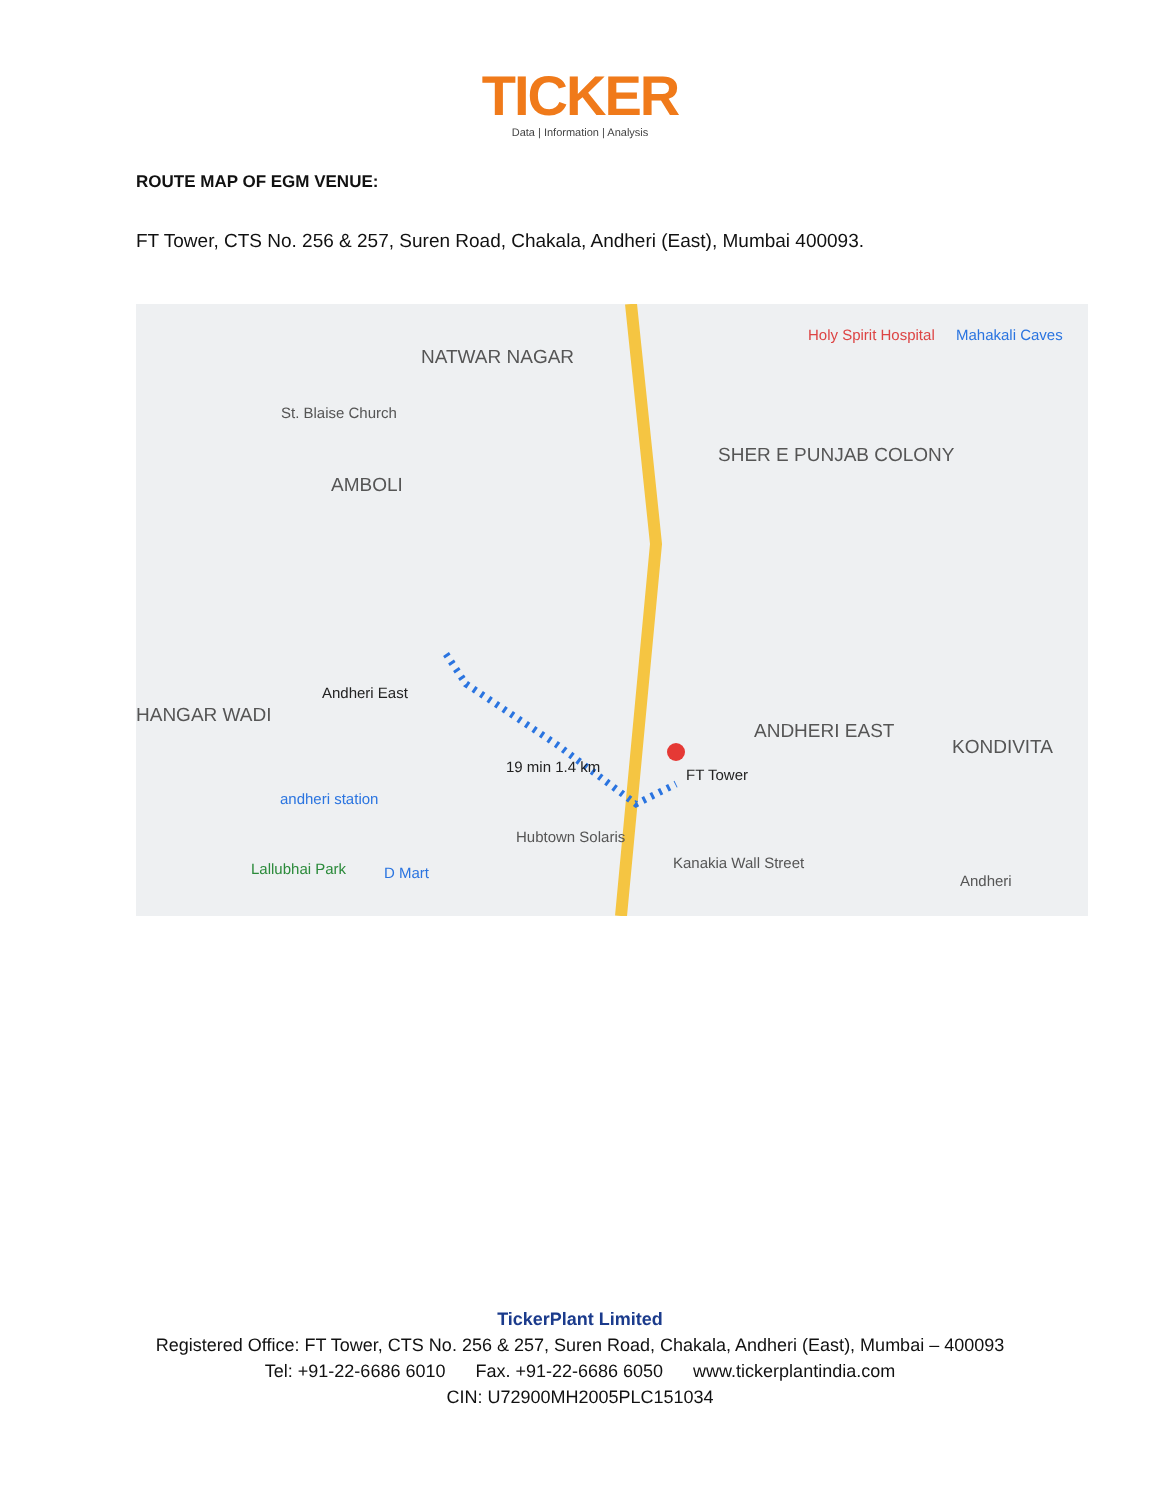TICKER
Data | Information | Analysis
ROUTE MAP OF EGM VENUE:
FT Tower, CTS No. 256 & 257, Suren Road, Chakala, Andheri (East), Mumbai 400093.
NATWAR NAGAR
St. Blaise Church
AMBOLI
SHER E PUNJAB COLONY
Holy Spirit Hospital Mahakali Caves
Andheri East
HANGAR WADI
19 min 1.4 km FT Tower
ANDHERI EAST
KONDIVITA
andheri station
Hubtown Solaris
Kanakia Wall Street
Lallubhai Park D Mart Andheri
TickerPlant Limited
Registered Office: FT Tower, CTS No. 256 & 257, Suren Road, Chakala, Andheri (East), Mumbai – 400093
Tel: +91-22-6686 6010 Fax. +91-22-6686 6050 www.tickerplantindia.com
CIN: U72900MH2005PLC151034